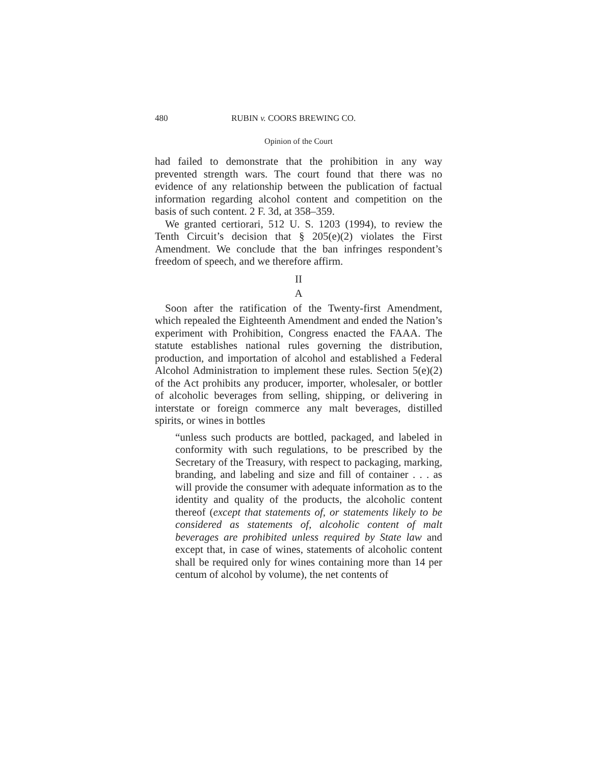480 RUBIN v. COORS BREWING CO.
Opinion of the Court
had failed to demonstrate that the prohibition in any way prevented strength wars. The court found that there was no evidence of any relationship between the publication of factual information regarding alcohol content and competition on the basis of such content. 2 F. 3d, at 358–359.
We granted certiorari, 512 U. S. 1203 (1994), to review the Tenth Circuit’s decision that § 205(e)(2) violates the First Amendment. We conclude that the ban infringes respondent’s freedom of speech, and we therefore affirm.
II
A
Soon after the ratification of the Twenty-first Amendment, which repealed the Eighteenth Amendment and ended the Nation’s experiment with Prohibition, Congress enacted the FAAA. The statute establishes national rules governing the distribution, production, and importation of alcohol and established a Federal Alcohol Administration to implement these rules. Section 5(e)(2) of the Act prohibits any producer, importer, wholesaler, or bottler of alcoholic beverages from selling, shipping, or delivering in interstate or foreign commerce any malt beverages, distilled spirits, or wines in bottles
“unless such products are bottled, packaged, and labeled in conformity with such regulations, to be prescribed by the Secretary of the Treasury, with respect to packaging, marking, branding, and labeling and size and fill of container . . . as will provide the consumer with adequate information as to the identity and quality of the products, the alcoholic content thereof (except that statements of, or statements likely to be considered as statements of, alcoholic content of malt beverages are prohibited unless required by State law and except that, in case of wines, statements of alcoholic content shall be required only for wines containing more than 14 per centum of alcohol by volume), the net contents of